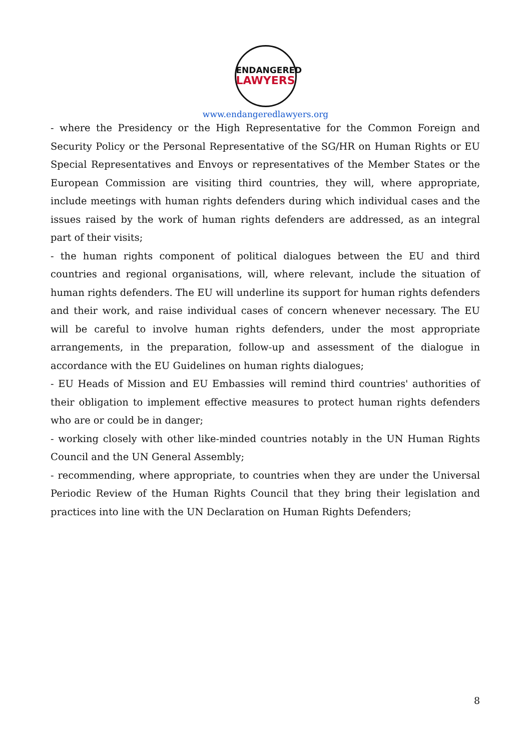ENDANGERED
LAWYERS
www.endangeredlawyers.org
- where the Presidency or the High Representative for the Common Foreign and Security Policy or the Personal Representative of the SG/HR on Human Rights or EU Special Representatives and Envoys or representatives of the Member States or the European Commission are visiting third countries, they will, where appropriate, include meetings with human rights defenders during which individual cases and the issues raised by the work of human rights defenders are addressed, as an integral part of their visits;
- the human rights component of political dialogues between the EU and third countries and regional organisations, will, where relevant, include the situation of human rights defenders. The EU will underline its support for human rights defenders and their work, and raise individual cases of concern whenever necessary. The EU will be careful to involve human rights defenders, under the most appropriate arrangements, in the preparation, follow-up and assessment of the dialogue in accordance with the EU Guidelines on human rights dialogues;
- EU Heads of Mission and EU Embassies will remind third countries' authorities of their obligation to implement effective measures to protect human rights defenders who are or could be in danger;
- working closely with other like-minded countries notably in the UN Human Rights Council and the UN General Assembly;
- recommending, where appropriate, to countries when they are under the Universal Periodic Review of the Human Rights Council that they bring their legislation and practices into line with the UN Declaration on Human Rights Defenders;
8